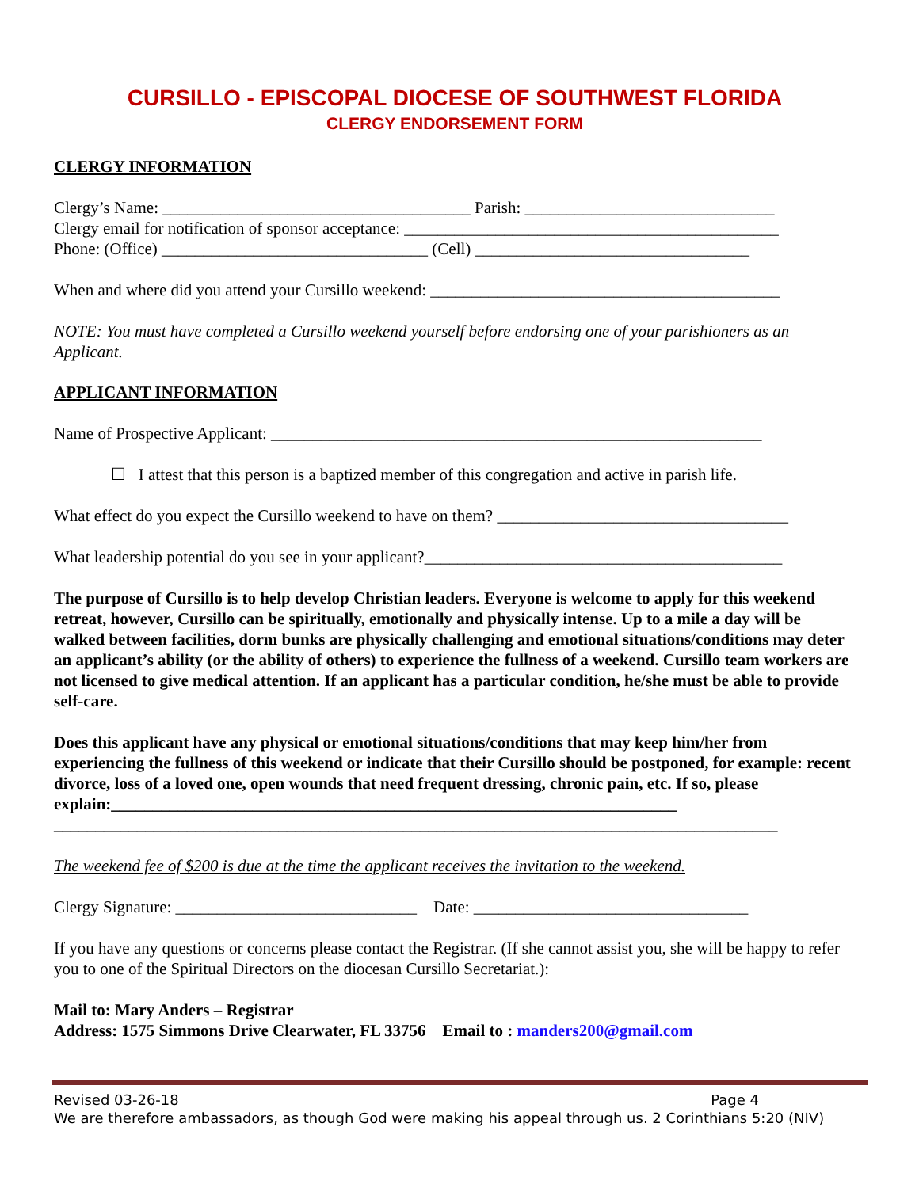CURSILLO - EPISCOPAL DIOCESE OF SOUTHWEST FLORIDA
CLERGY ENDORSEMENT FORM
CLERGY INFORMATION
Clergy’s Name: _____________________________________ Parish: ______________________________
Clergy email for notification of sponsor acceptance: _____________________________________________
Phone: (Office) ________________________________ (Cell) _________________________________
When and where did you attend your Cursillo weekend: __________________________________________
NOTE: You must have completed a Cursillo weekend yourself before endorsing one of your parishioners as an Applicant.
APPLICANT INFORMATION
Name of Prospective Applicant: ___________________________________________________________
☐ I attest that this person is a baptized member of this congregation and active in parish life.
What effect do you expect the Cursillo weekend to have on them? ___________________________________
What leadership potential do you see in your applicant?___________________________________________
The purpose of Cursillo is to help develop Christian leaders. Everyone is welcome to apply for this weekend retreat, however, Cursillo can be spiritually, emotionally and physically intense. Up to a mile a day will be walked between facilities, dorm bunks are physically challenging and emotional situations/conditions may deter an applicant’s ability (or the ability of others) to experience the fullness of a weekend. Cursillo team workers are not licensed to give medical attention. If an applicant has a particular condition, he/she must be able to provide self-care.
Does this applicant have any physical or emotional situations/conditions that may keep him/her from experiencing the fullness of this weekend or indicate that their Cursillo should be postponed, for example: recent divorce, loss of a loved one, open wounds that need frequent dressing, chronic pain, etc. If so, please explain:____________________________________________________________________
_______________________________________________________________________________________
The weekend fee of $200 is due at the time the applicant receives the invitation to the weekend.
Clergy Signature: _____________________________ Date: _________________________________
If you have any questions or concerns please contact the Registrar. (If she cannot assist you, she will be happy to refer you to one of the Spiritual Directors on the diocesan Cursillo Secretariat.):
Mail to: Mary Anders – Registrar
Address: 1575 Simmons Drive Clearwater, FL 33756 Email to : manders200@gmail.com
Revised 03-26-18 Page 4
We are therefore ambassadors, as though God were making his appeal through us. 2 Corinthians 5:20 (NIV)